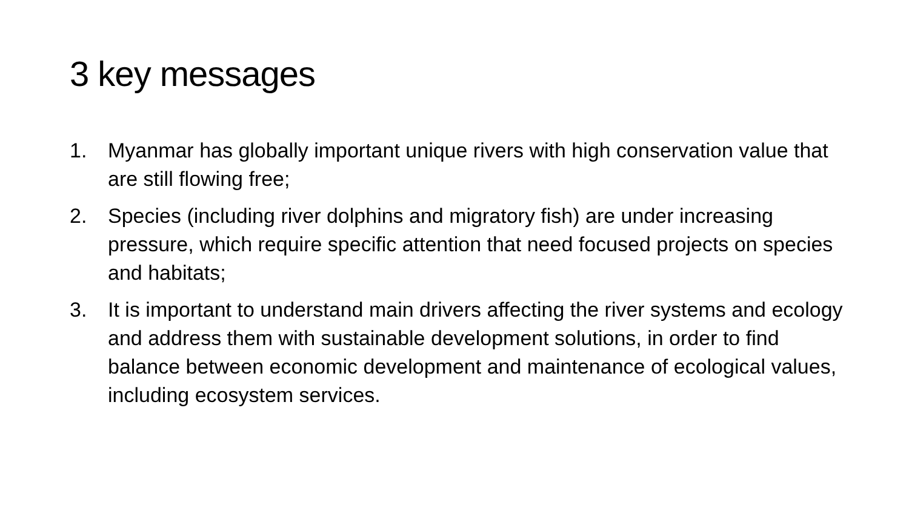3 key messages
1. Myanmar has globally important unique rivers with high conservation value that are still flowing free;
2. Species (including river dolphins and migratory fish) are under increasing pressure, which require specific attention that need focused projects on species and habitats;
3. It is important to understand main drivers affecting the river systems and ecology and address them with sustainable development solutions, in order to find balance between economic development and maintenance of ecological values, including ecosystem services.